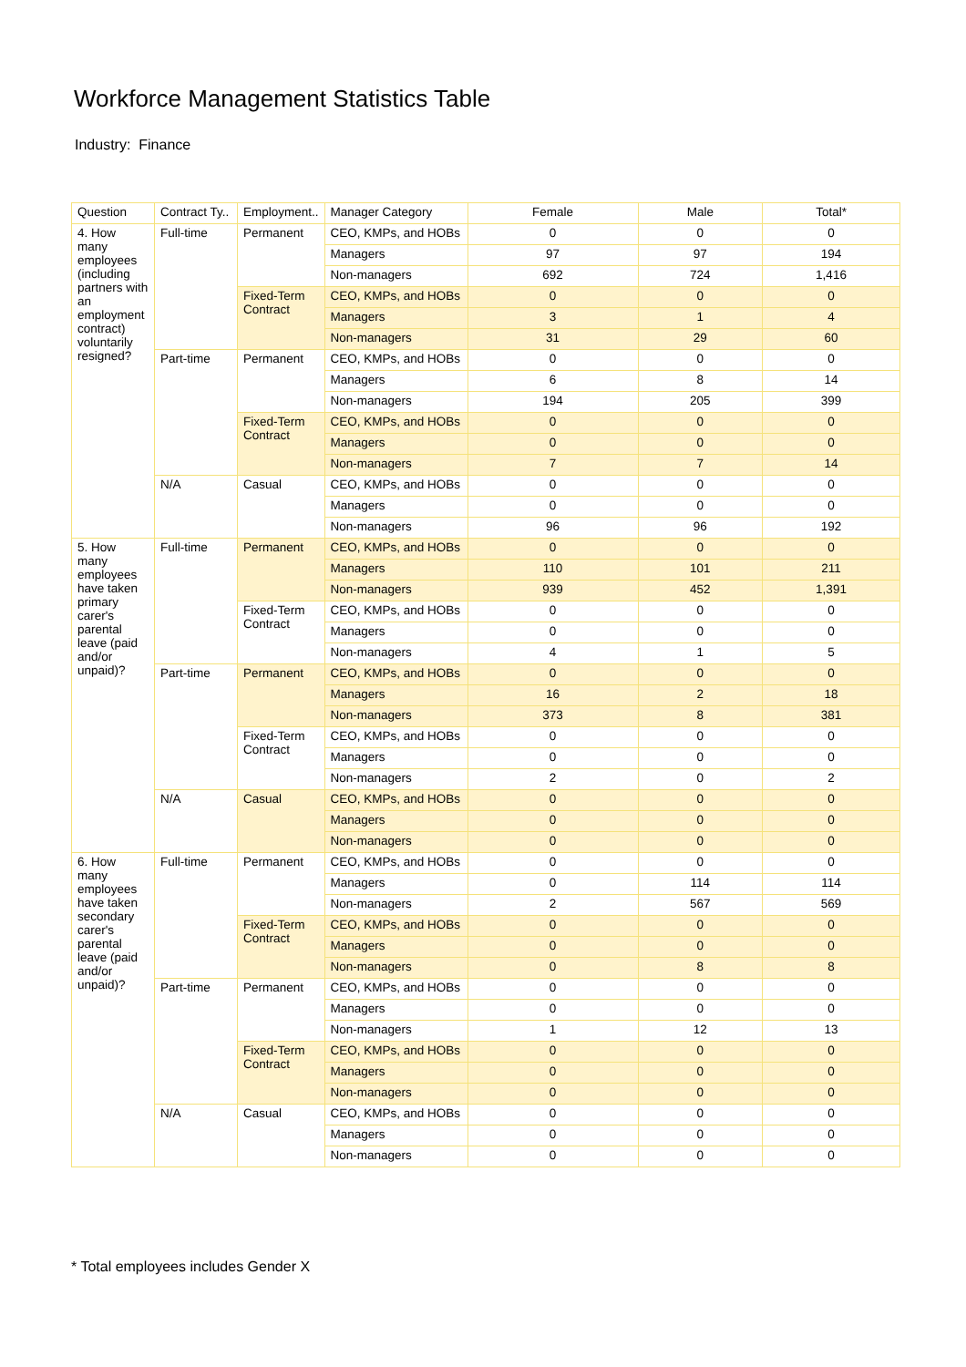Workforce Management Statistics Table
Industry: Finance
| Question | Contract Ty.. | Employment.. | Manager Category | Female | Male | Total* |
| --- | --- | --- | --- | --- | --- | --- |
| 4. How many employees (including partners with an employment contract) voluntarily resigned? | Full-time | Permanent | CEO, KMPs, and HOBs | 0 | 0 | 0 |
| | | | Managers | 97 | 97 | 194 |
| | | | Non-managers | 692 | 724 | 1,416 |
| | | Fixed-Term Contract | CEO, KMPs, and HOBs | 0 | 0 | 0 |
| | | | Managers | 3 | 1 | 4 |
| | | | Non-managers | 31 | 29 | 60 |
| | Part-time | Permanent | CEO, KMPs, and HOBs | 0 | 0 | 0 |
| | | | Managers | 6 | 8 | 14 |
| | | | Non-managers | 194 | 205 | 399 |
| | | Fixed-Term Contract | CEO, KMPs, and HOBs | 0 | 0 | 0 |
| | | | Managers | 0 | 0 | 0 |
| | | | Non-managers | 7 | 7 | 14 |
| | N/A | Casual | CEO, KMPs, and HOBs | 0 | 0 | 0 |
| | | | Managers | 0 | 0 | 0 |
| | | | Non-managers | 96 | 96 | 192 |
| 5. How many employees have taken primary carer's parental leave (paid and/or unpaid)? | Full-time | Permanent | CEO, KMPs, and HOBs | 0 | 0 | 0 |
| | | | Managers | 110 | 101 | 211 |
| | | | Non-managers | 939 | 452 | 1,391 |
| | | Fixed-Term Contract | CEO, KMPs, and HOBs | 0 | 0 | 0 |
| | | | Managers | 0 | 0 | 0 |
| | | | Non-managers | 4 | 1 | 5 |
| | Part-time | Permanent | CEO, KMPs, and HOBs | 0 | 0 | 0 |
| | | | Managers | 16 | 2 | 18 |
| | | | Non-managers | 373 | 8 | 381 |
| | | Fixed-Term Contract | CEO, KMPs, and HOBs | 0 | 0 | 0 |
| | | | Managers | 0 | 0 | 0 |
| | | | Non-managers | 2 | 0 | 2 |
| | N/A | Casual | CEO, KMPs, and HOBs | 0 | 0 | 0 |
| | | | Managers | 0 | 0 | 0 |
| | | | Non-managers | 0 | 0 | 0 |
| 6. How many employees have taken secondary carer's parental leave (paid and/or unpaid)? | Full-time | Permanent | CEO, KMPs, and HOBs | 0 | 0 | 0 |
| | | | Managers | 0 | 114 | 114 |
| | | | Non-managers | 2 | 567 | 569 |
| | | Fixed-Term Contract | CEO, KMPs, and HOBs | 0 | 0 | 0 |
| | | | Managers | 0 | 0 | 0 |
| | | | Non-managers | 0 | 8 | 8 |
| | Part-time | Permanent | CEO, KMPs, and HOBs | 0 | 0 | 0 |
| | | | Managers | 0 | 0 | 0 |
| | | | Non-managers | 1 | 12 | 13 |
| | | Fixed-Term Contract | CEO, KMPs, and HOBs | 0 | 0 | 0 |
| | | | Managers | 0 | 0 | 0 |
| | | | Non-managers | 0 | 0 | 0 |
| | N/A | Casual | CEO, KMPs, and HOBs | 0 | 0 | 0 |
| | | | Managers | 0 | 0 | 0 |
| | | | Non-managers | 0 | 0 | 0 |
* Total employees includes Gender X